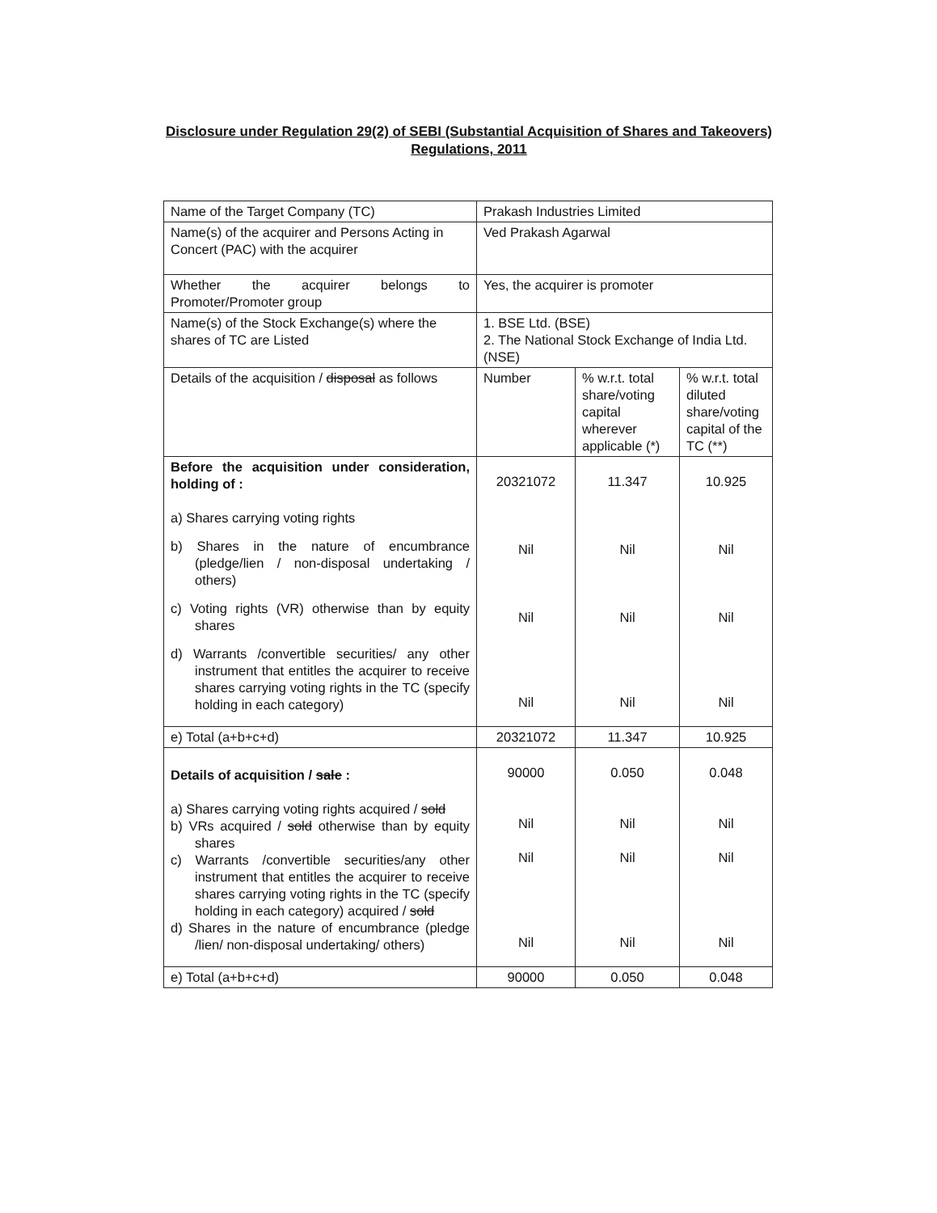Disclosure under Regulation 29(2) of SEBI (Substantial Acquisition of Shares and Takeovers) Regulations, 2011
| Name of the Target Company (TC) | Prakash Industries Limited | | |
| Name(s) of the acquirer and Persons Acting in Concert (PAC) with the acquirer | Ved Prakash Agarwal | | |
| Whether the acquirer belongs to Promoter/Promoter group | Yes, the acquirer is promoter | | |
| Name(s) of the Stock Exchange(s) where the shares of TC are Listed | 1. BSE Ltd. (BSE) 2. The National Stock Exchange of India Ltd. (NSE) | | |
| Details of the acquisition / disposal as follows | Number | % w.r.t. total share/voting capital wherever applicable (*) | % w.r.t. total diluted share/voting capital of the TC (**) |
| Before the acquisition under consideration, holding of : a) Shares carrying voting rights b) Shares in the nature of encumbrance (pledge/lien / non-disposal undertaking / others) c) Voting rights (VR) otherwise than by equity shares d) Warrants /convertible securities/ any other instrument that entitles the acquirer to receive shares carrying voting rights in the TC (specify holding in each category) | 20321072 Nil Nil Nil | 11.347 Nil Nil Nil | 10.925 Nil Nil Nil |
| e) Total (a+b+c+d) | 20321072 | 11.347 | 10.925 |
| Details of acquisition / sale : a) Shares carrying voting rights acquired / sold b) VRs acquired / sold otherwise than by equity shares c) Warrants /convertible securities/any other instrument that entitles the acquirer to receive shares carrying voting rights in the TC (specify holding in each category) acquired / sold d) Shares in the nature of encumbrance (pledge /lien/ non-disposal undertaking/ others) | 90000 Nil Nil Nil | 0.050 Nil Nil Nil | 0.048 Nil Nil Nil |
| e) Total (a+b+c+d) | 90000 | 0.050 | 0.048 |